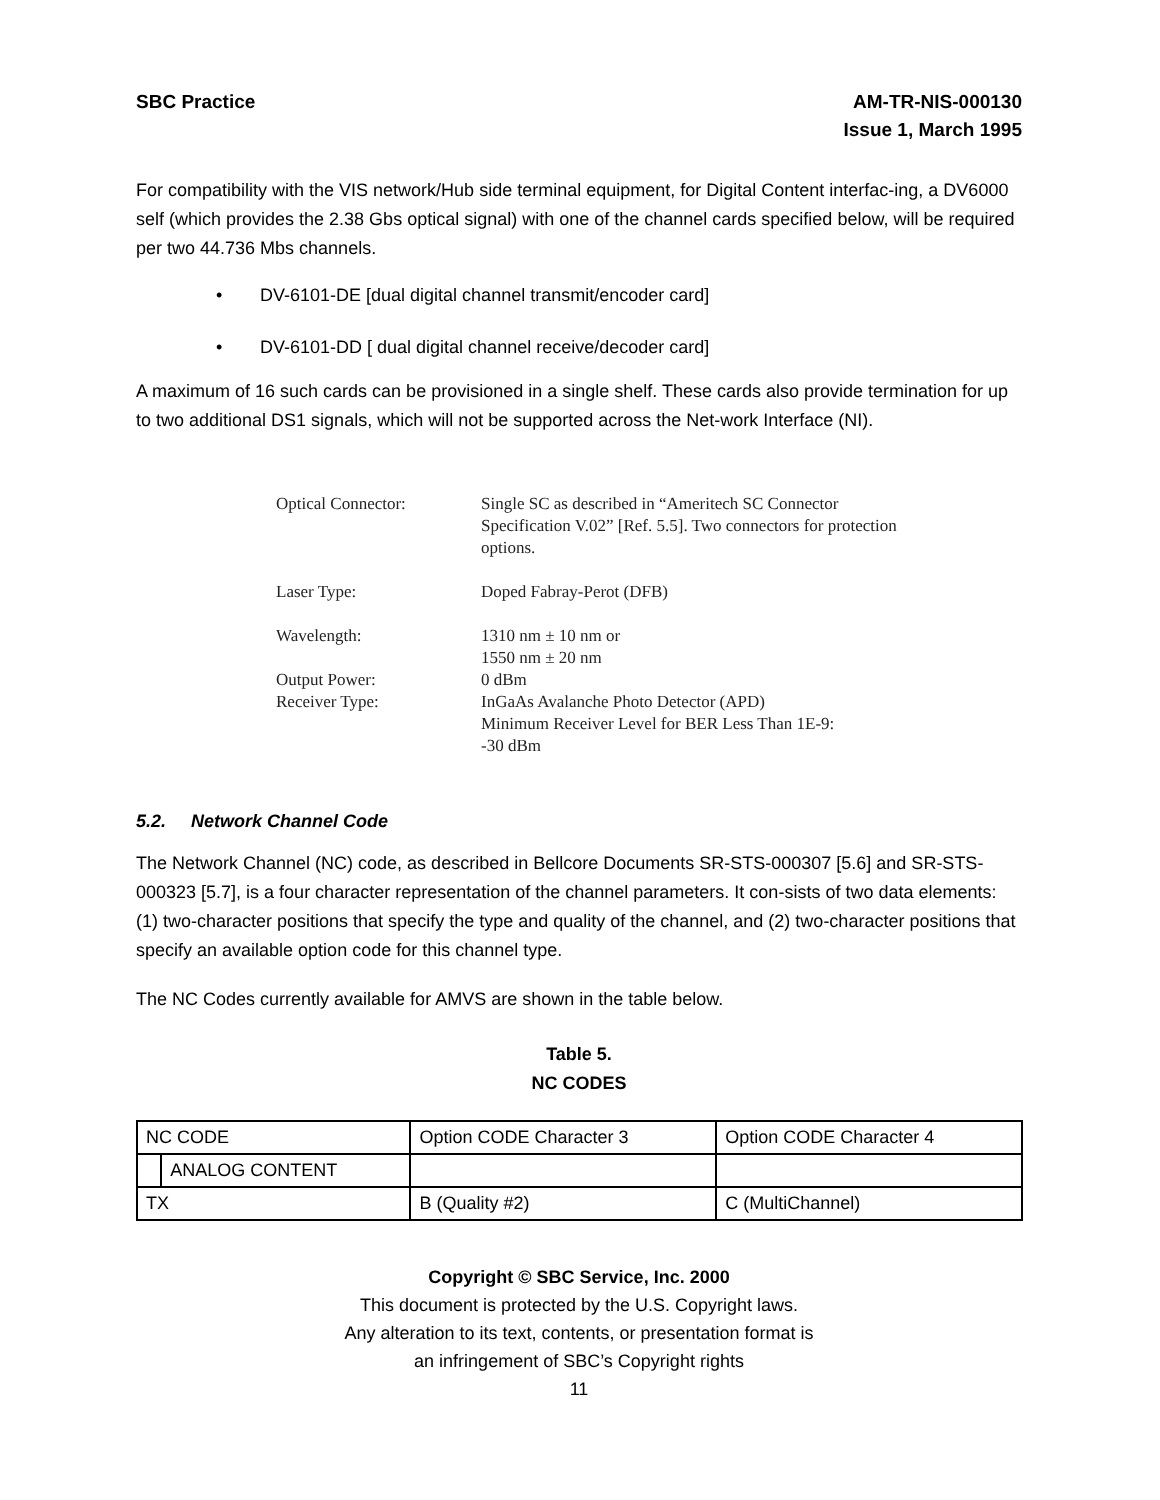SBC Practice AM-TR-NIS-000130
Issue 1, March 1995
For compatibility with the VIS network/Hub side terminal equipment, for Digital Content interfac-ing, a DV6000 self (which provides the 2.38 Gbs optical signal) with one of the channel cards specified below, will be required per two 44.736 Mbs channels.
• DV-6101-DE [dual digital channel transmit/encoder card]
• DV-6101-DD [ dual digital channel receive/decoder card]
A maximum of 16 such cards can be provisioned in a single shelf. These cards also provide termination for up to two additional DS1 signals, which will not be supported across the Net-work Interface (NI).
Optical Connector:
Single SC as described in “Ameritech SC Connector Specification V.02” [Ref. 5.5]. Two connectors for protection options.
Laser Type:
Doped Fabray-Perot (DFB)
Wavelength:
1310 nm ± 10 nm or
1550 nm ± 20 nm
Output Power:
0 dBm
Receiver Type:
InGaAs Avalanche Photo Detector (APD)
Minimum Receiver Level for BER Less Than 1E-9:
-30 dBm
5.2. Network Channel Code
The Network Channel (NC) code, as described in Bellcore Documents SR-STS-000307 [5.6] and SR-STS-000323 [5.7], is a four character representation of the channel parameters. It con-sists of two data elements: (1) two-character positions that specify the type and quality of the channel, and (2) two-character positions that specify an available option code for this channel type.
The NC Codes currently available for AMVS are shown in the table below.
Table 5.
NC CODES
| NC CODE | | Option CODE Character 3 | Option CODE Character 4 | |
| | ANALOG CONTENT | | | |
| TX | | B (Quality #2) | C (MultiChannel) | |
Copyright © SBC Service, Inc. 2000
This document is protected by the U.S. Copyright laws.
Any alteration to its text, contents, or presentation format is
an infringement of SBC’s Copyright rights
11